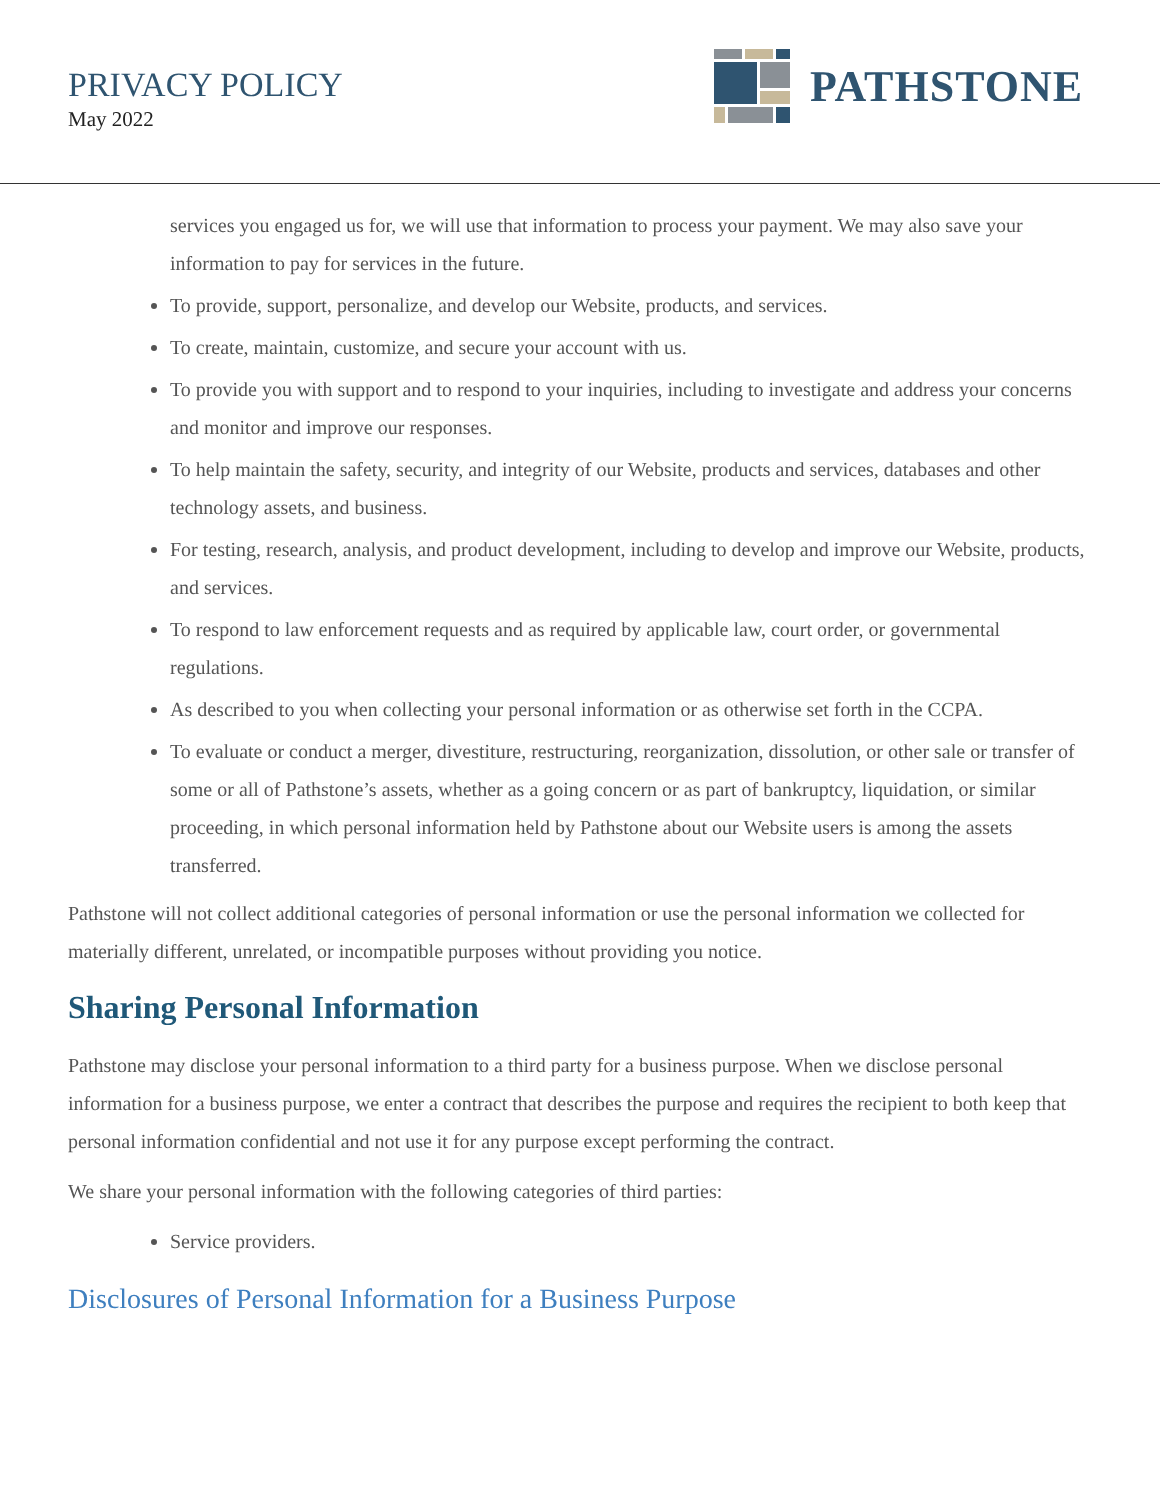PRIVACY POLICY
May 2022
PATHSTONE
services you engaged us for, we will use that information to process your payment. We may also save your information to pay for services in the future.
To provide, support, personalize, and develop our Website, products, and services.
To create, maintain, customize, and secure your account with us.
To provide you with support and to respond to your inquiries, including to investigate and address your concerns and monitor and improve our responses.
To help maintain the safety, security, and integrity of our Website, products and services, databases and other technology assets, and business.
For testing, research, analysis, and product development, including to develop and improve our Website, products, and services.
To respond to law enforcement requests and as required by applicable law, court order, or governmental regulations.
As described to you when collecting your personal information or as otherwise set forth in the CCPA.
To evaluate or conduct a merger, divestiture, restructuring, reorganization, dissolution, or other sale or transfer of some or all of Pathstone’s assets, whether as a going concern or as part of bankruptcy, liquidation, or similar proceeding, in which personal information held by Pathstone about our Website users is among the assets transferred.
Pathstone will not collect additional categories of personal information or use the personal information we collected for materially different, unrelated, or incompatible purposes without providing you notice.
Sharing Personal Information
Pathstone may disclose your personal information to a third party for a business purpose. When we disclose personal information for a business purpose, we enter a contract that describes the purpose and requires the recipient to both keep that personal information confidential and not use it for any purpose except performing the contract.
We share your personal information with the following categories of third parties:
Service providers.
Disclosures of Personal Information for a Business Purpose